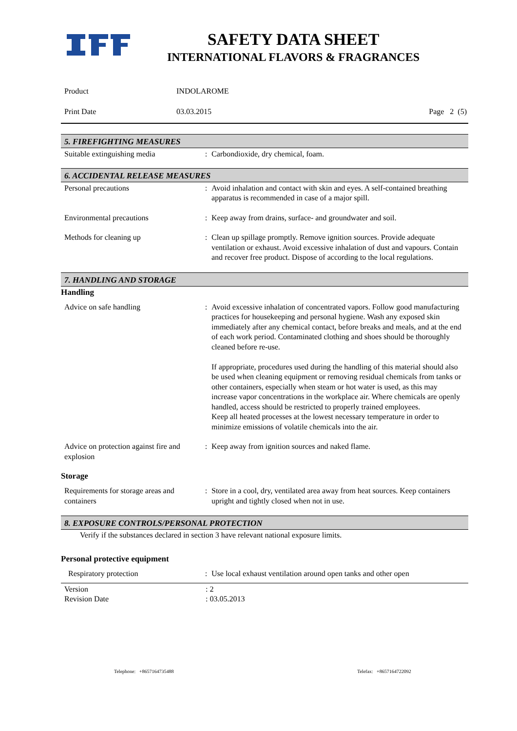SAFETY DATA SHEET
INTERNATIONAL FLAVORS & FRAGRANCES
Product INDOLAROME
Print Date 03.03.2015 Page 2 (5)
5. FIREFIGHTING MEASURES
Suitable extinguishing media: Carbondioxide, dry chemical, foam.
6. ACCIDENTAL RELEASE MEASURES
Personal precautions: Avoid inhalation and contact with skin and eyes. A self-contained breathing apparatus is recommended in case of a major spill.
Environmental precautions: Keep away from drains, surface- and groundwater and soil.
Methods for cleaning up: Clean up spillage promptly. Remove ignition sources. Provide adequate ventilation or exhaust. Avoid excessive inhalation of dust and vapours. Contain and recover free product. Dispose of according to the local regulations.
7. HANDLING AND STORAGE
Handling
Advice on safe handling: Avoid excessive inhalation of concentrated vapors. Follow good manufacturing practices for housekeeping and personal hygiene. Wash any exposed skin immediately after any chemical contact, before breaks and meals, and at the end of each work period. Contaminated clothing and shoes should be thoroughly cleaned before re-use.
If appropriate, procedures used during the handling of this material should also be used when cleaning equipment or removing residual chemicals from tanks or other containers, especially when steam or hot water is used, as this may increase vapor concentrations in the workplace air. Where chemicals are openly handled, access should be restricted to properly trained employees.
Keep all heated processes at the lowest necessary temperature in order to minimize emissions of volatile chemicals into the air.
Advice on protection against fire and explosion: Keep away from ignition sources and naked flame.
Storage
Requirements for storage areas and containers: Store in a cool, dry, ventilated area away from heat sources. Keep containers upright and tightly closed when not in use.
8. EXPOSURE CONTROLS/PERSONAL PROTECTION
Verify if the substances declared in section 3 have relevant national exposure limits.
Personal protective equipment
Respiratory protection: Use local exhaust ventilation around open tanks and other open
Version: 2
Revision Date: 03.05.2013
Telephone: +8657164735488 Telefax: +8657164722092